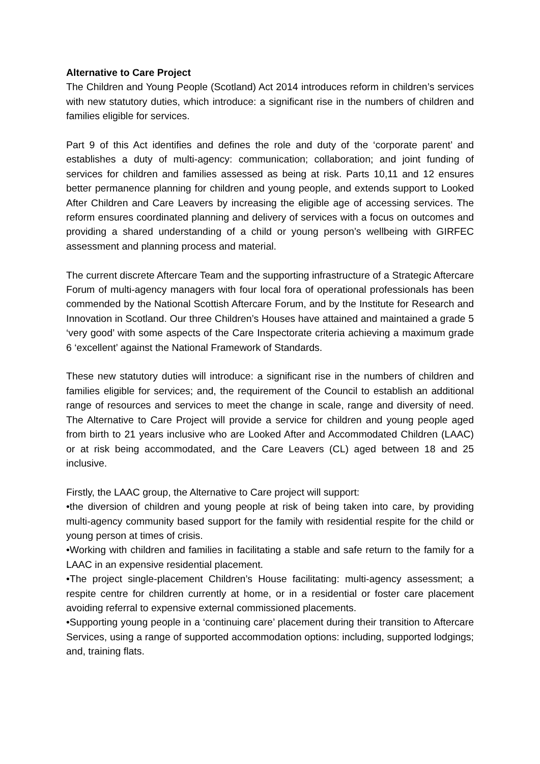Alternative to Care Project
The Children and Young People (Scotland) Act 2014 introduces reform in children’s services with new statutory duties, which introduce: a significant rise in the numbers of children and families eligible for services.
Part 9 of this Act identifies and defines the role and duty of the ‘corporate parent’ and establishes a duty of multi-agency: communication; collaboration; and joint funding of services for children and families assessed as being at risk. Parts 10,11 and 12 ensures better permanence planning for children and young people, and extends support to Looked After Children and Care Leavers by increasing the eligible age of accessing services. The reform ensures coordinated planning and delivery of services with a focus on outcomes and providing a shared understanding of a child or young person’s wellbeing with GIRFEC assessment and planning process and material.
The current discrete Aftercare Team and the supporting infrastructure of a Strategic Aftercare Forum of multi-agency managers with four local fora of operational professionals has been commended by the National Scottish Aftercare Forum, and by the Institute for Research and Innovation in Scotland. Our three Children’s Houses have attained and maintained a grade 5 ‘very good’ with some aspects of the Care Inspectorate criteria achieving a maximum grade 6 ‘excellent’ against the National Framework of Standards.
These new statutory duties will introduce: a significant rise in the numbers of children and families eligible for services; and, the requirement of the Council to establish an additional range of resources and services to meet the change in scale, range and diversity of need. The Alternative to Care Project will provide a service for children and young people aged from birth to 21 years inclusive who are Looked After and Accommodated Children (LAAC) or at risk being accommodated, and the Care Leavers (CL) aged between 18 and 25 inclusive.
Firstly, the LAAC group, the Alternative to Care project will support:
•the diversion of children and young people at risk of being taken into care, by providing multi-agency community based support for the family with residential respite for the child or young person at times of crisis.
•Working with children and families in facilitating a stable and safe return to the family for a LAAC in an expensive residential placement.
•The project single-placement Children’s House facilitating: multi-agency assessment; a respite centre for children currently at home, or in a residential or foster care placement avoiding referral to expensive external commissioned placements.
•Supporting young people in a ‘continuing care’ placement during their transition to Aftercare Services, using a range of supported accommodation options: including, supported lodgings; and, training flats.